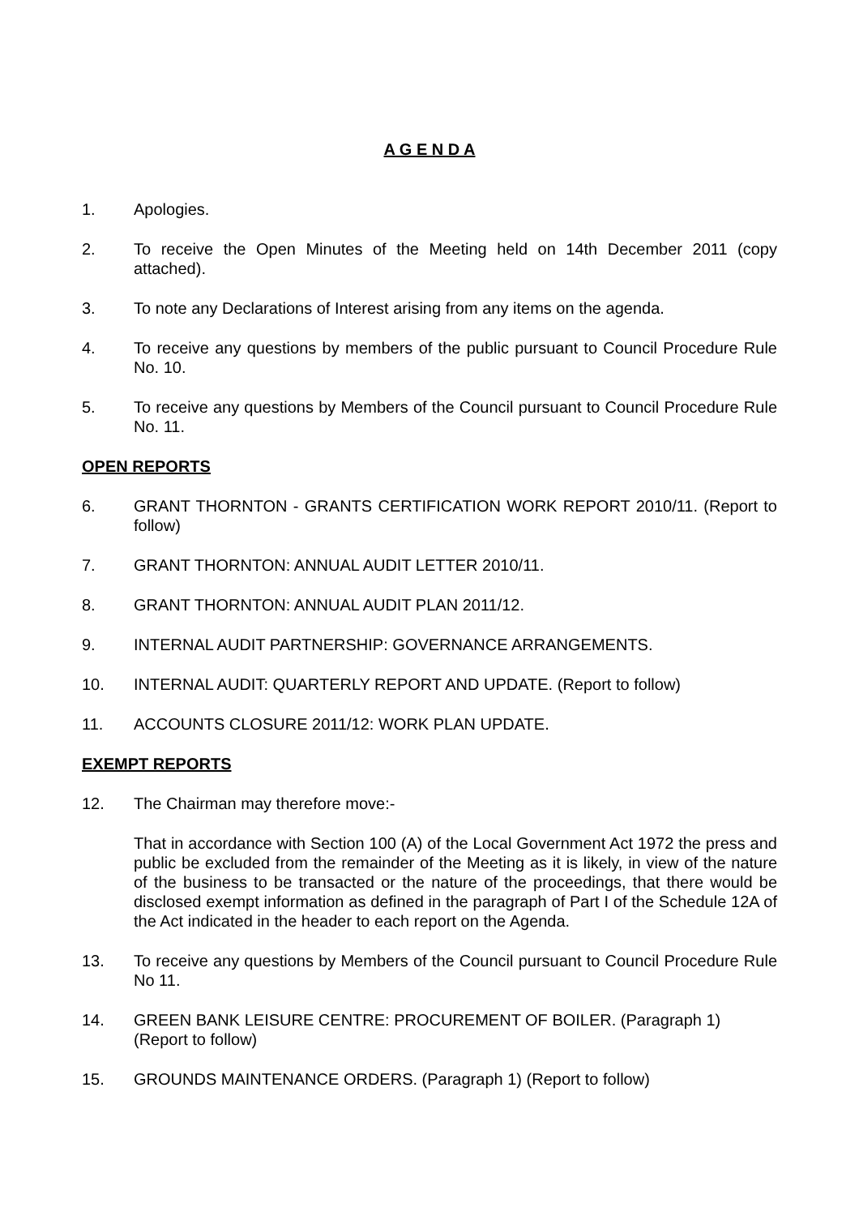A G E N D A
1. Apologies.
2. To receive the Open Minutes of the Meeting held on 14th December 2011 (copy attached).
3. To note any Declarations of Interest arising from any items on the agenda.
4. To receive any questions by members of the public pursuant to Council Procedure Rule No. 10.
5. To receive any questions by Members of the Council pursuant to Council Procedure Rule No. 11.
OPEN REPORTS
6. GRANT THORNTON - GRANTS CERTIFICATION WORK REPORT 2010/11. (Report to follow)
7. GRANT THORNTON: ANNUAL AUDIT LETTER 2010/11.
8. GRANT THORNTON: ANNUAL AUDIT PLAN 2011/12.
9. INTERNAL AUDIT PARTNERSHIP: GOVERNANCE ARRANGEMENTS.
10. INTERNAL AUDIT: QUARTERLY REPORT AND UPDATE. (Report to follow)
11. ACCOUNTS CLOSURE 2011/12: WORK PLAN UPDATE.
EXEMPT REPORTS
12. The Chairman may therefore move:-
That in accordance with Section 100 (A) of the Local Government Act 1972 the press and public be excluded from the remainder of the Meeting as it is likely, in view of the nature of the business to be transacted or the nature of the proceedings, that there would be disclosed exempt information as defined in the paragraph of Part I of the Schedule 12A of the Act indicated in the header to each report on the Agenda.
13. To receive any questions by Members of the Council pursuant to Council Procedure Rule No 11.
14. GREEN BANK LEISURE CENTRE: PROCUREMENT OF BOILER. (Paragraph 1) (Report to follow)
15. GROUNDS MAINTENANCE ORDERS. (Paragraph 1) (Report to follow)